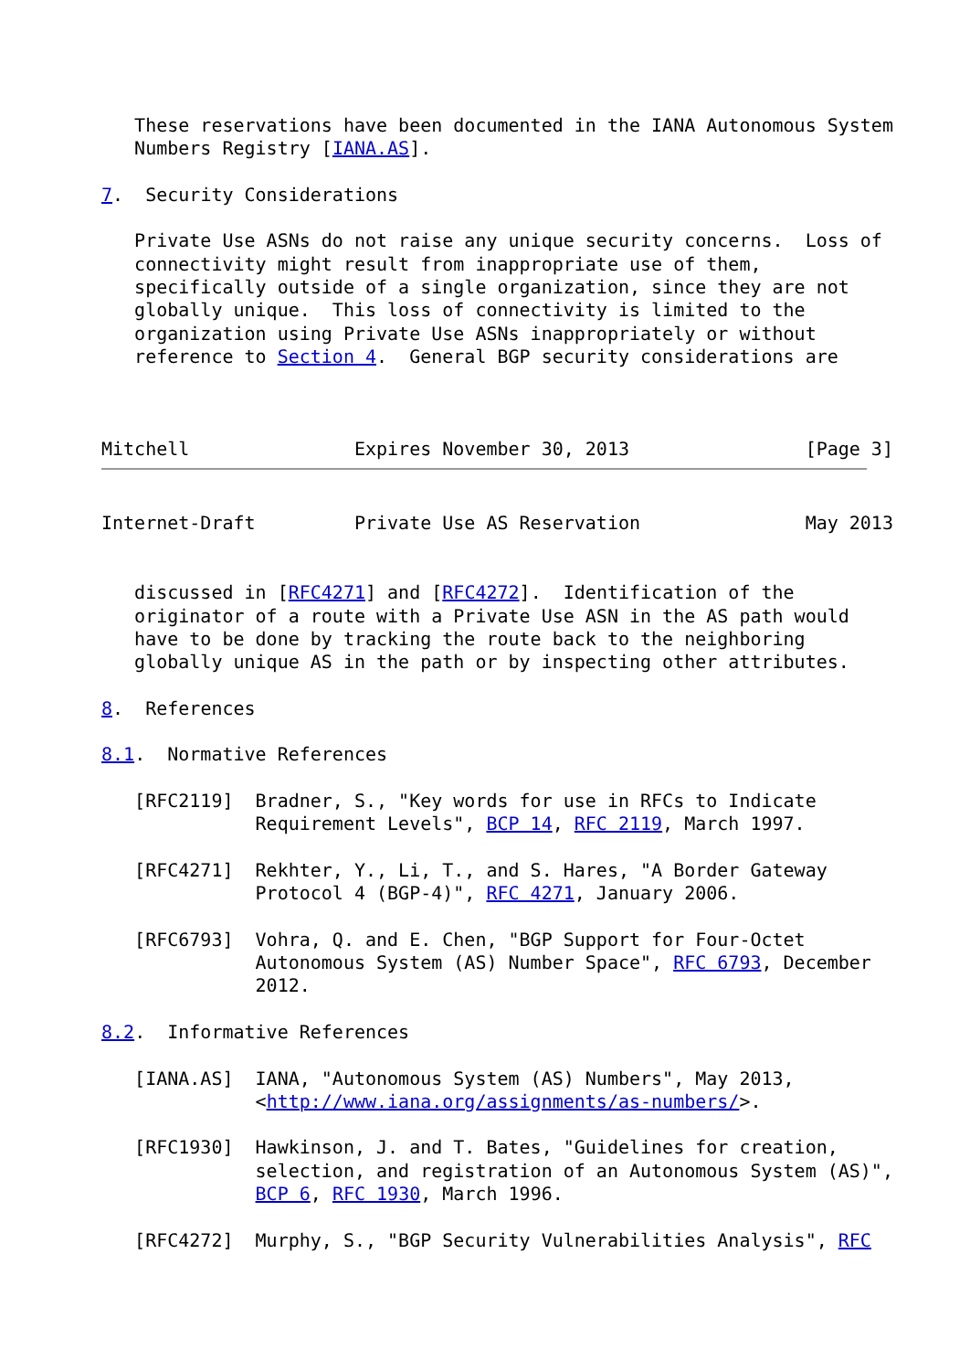These reservations have been documented in the IANA Autonomous System
   Numbers Registry [IANA.AS].

7.  Security Considerations

   Private Use ASNs do not raise any unique security concerns.  Loss of
   connectivity might result from inappropriate use of them,
   specifically outside of a single organization, since they are not
   globally unique.  This loss of connectivity is limited to the
   organization using Private Use ASNs inappropriately or without
   reference to Section 4.  General BGP security considerations are



Mitchell               Expires November 30, 2013                [Page 3]
Internet-Draft         Private Use AS Reservation               May 2013


   discussed in [RFC4271] and [RFC4272].  Identification of the
   originator of a route with a Private Use ASN in the AS path would
   have to be done by tracking the route back to the neighboring
   globally unique AS in the path or by inspecting other attributes.

8.  References

8.1.  Normative References

   [RFC2119]  Bradner, S., "Key words for use in RFCs to Indicate
              Requirement Levels", BCP 14, RFC 2119, March 1997.

   [RFC4271]  Rekhter, Y., Li, T., and S. Hares, "A Border Gateway
              Protocol 4 (BGP-4)", RFC 4271, January 2006.

   [RFC6793]  Vohra, Q. and E. Chen, "BGP Support for Four-Octet
              Autonomous System (AS) Number Space", RFC 6793, December
              2012.

8.2.  Informative References

   [IANA.AS]  IANA, "Autonomous System (AS) Numbers", May 2013,
              <http://www.iana.org/assignments/as-numbers/>.

   [RFC1930]  Hawkinson, J. and T. Bates, "Guidelines for creation,
              selection, and registration of an Autonomous System (AS)",
              BCP 6, RFC 1930, March 1996.

   [RFC4272]  Murphy, S., "BGP Security Vulnerabilities Analysis", RFC